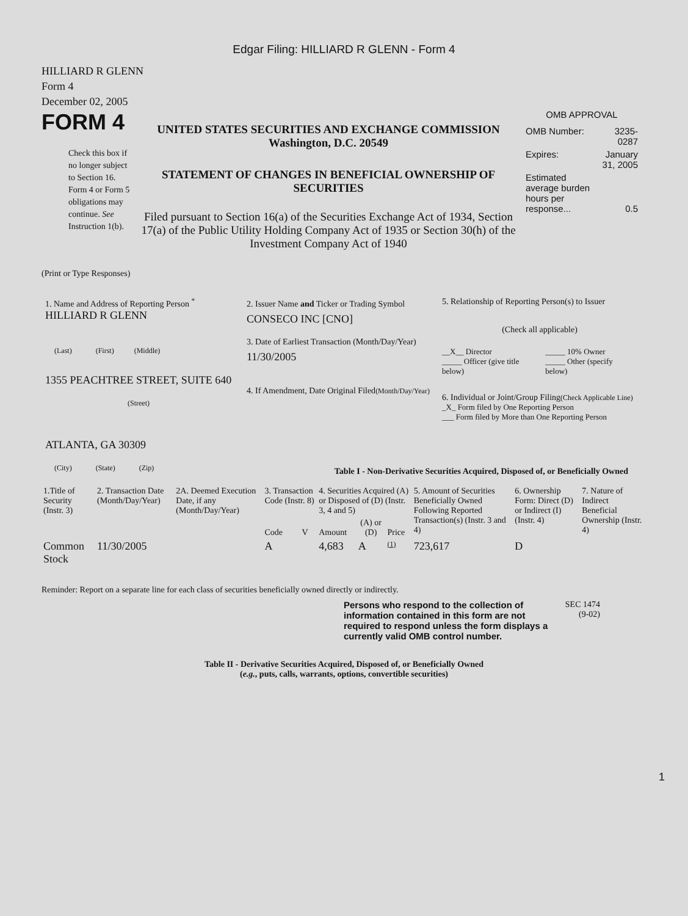Edgar Filing: HILLIARD R GLENN - Form 4
HILLIARD R GLENN
Form 4
December 02, 2005
FORM 4
Check this box if no longer subject to Section 16. Form 4 or Form 5 obligations may continue. See Instruction 1(b).
UNITED STATES SECURITIES AND EXCHANGE COMMISSION
Washington, D.C. 20549
STATEMENT OF CHANGES IN BENEFICIAL OWNERSHIP OF SECURITIES
Filed pursuant to Section 16(a) of the Securities Exchange Act of 1934, Section 17(a) of the Public Utility Holding Company Act of 1935 or Section 30(h) of the Investment Company Act of 1940
OMB APPROVAL
| OMB Number: | 3235-0287 |
| Expires: | January 31, 2005 |
| Estimated average burden hours per response... | 0.5 |
(Print or Type Responses)
1. Name and Address of Reporting Person <sup>*</sup>
HILLIARD R GLENN
(Last) (First) (Middle)
1355 PEACHTREE STREET, SUITE 640
(Street)
ATLANTA, GA 30309
(City) (State) (Zip)
2. Issuer Name and Ticker or Trading Symbol
CONSECO INC [CNO]
3. Date of Earliest Transaction (Month/Day/Year)
11/30/2005
4. If Amendment, Date Original Filed(Month/Day/Year)
5. Relationship of Reporting Person(s) to Issuer
(Check all applicable)
| __X__ Director _____ Officer (give title below) | _____ 10% Owner _____ Other (specify below) |
6. Individual or Joint/Group Filing(Check Applicable Line)
_X_ Form filed by One Reporting Person
___ Form filed by More than One Reporting Person
Table I - Non-Derivative Securities Acquired, Disposed of, or Beneficially Owned
| 1.Title of Security (Instr. 3) | 2. Transaction Date (Month/Day/Year) | 2A. Deemed Execution Date, if any (Month/Day/Year) | 3. Transaction Code (Instr. 8) | | 4. Securities Acquired (A) or Disposed of (D) (Instr. 3, 4 and 5) | | | 5. Amount of Securities Beneficially Owned Following Reported Transaction(s) (Instr. 3 and 4) | 6. Ownership Form: Direct (D) or Indirect (I) (Instr. 4) | 7. Nature of Indirect Beneficial Ownership (Instr. 4) |
| --- | --- | --- | --- | --- | --- | --- | --- | --- | --- | --- |
| | | | Code | V | Amount | (A) or (D) | Price | | | |
| Common Stock | 11/30/2005 | | A | | 4,683 | A | (1) | 723,617 | D | |
Reminder: Report on a separate line for each class of securities beneficially owned directly or indirectly.
Persons who respond to the collection of information contained in this form are not required to respond unless the form displays a currently valid OMB control number.
SEC 1474 (9-02)
Table II - Derivative Securities Acquired, Disposed of, or Beneficially Owned
(e.g., puts, calls, warrants, options, convertible securities)
1